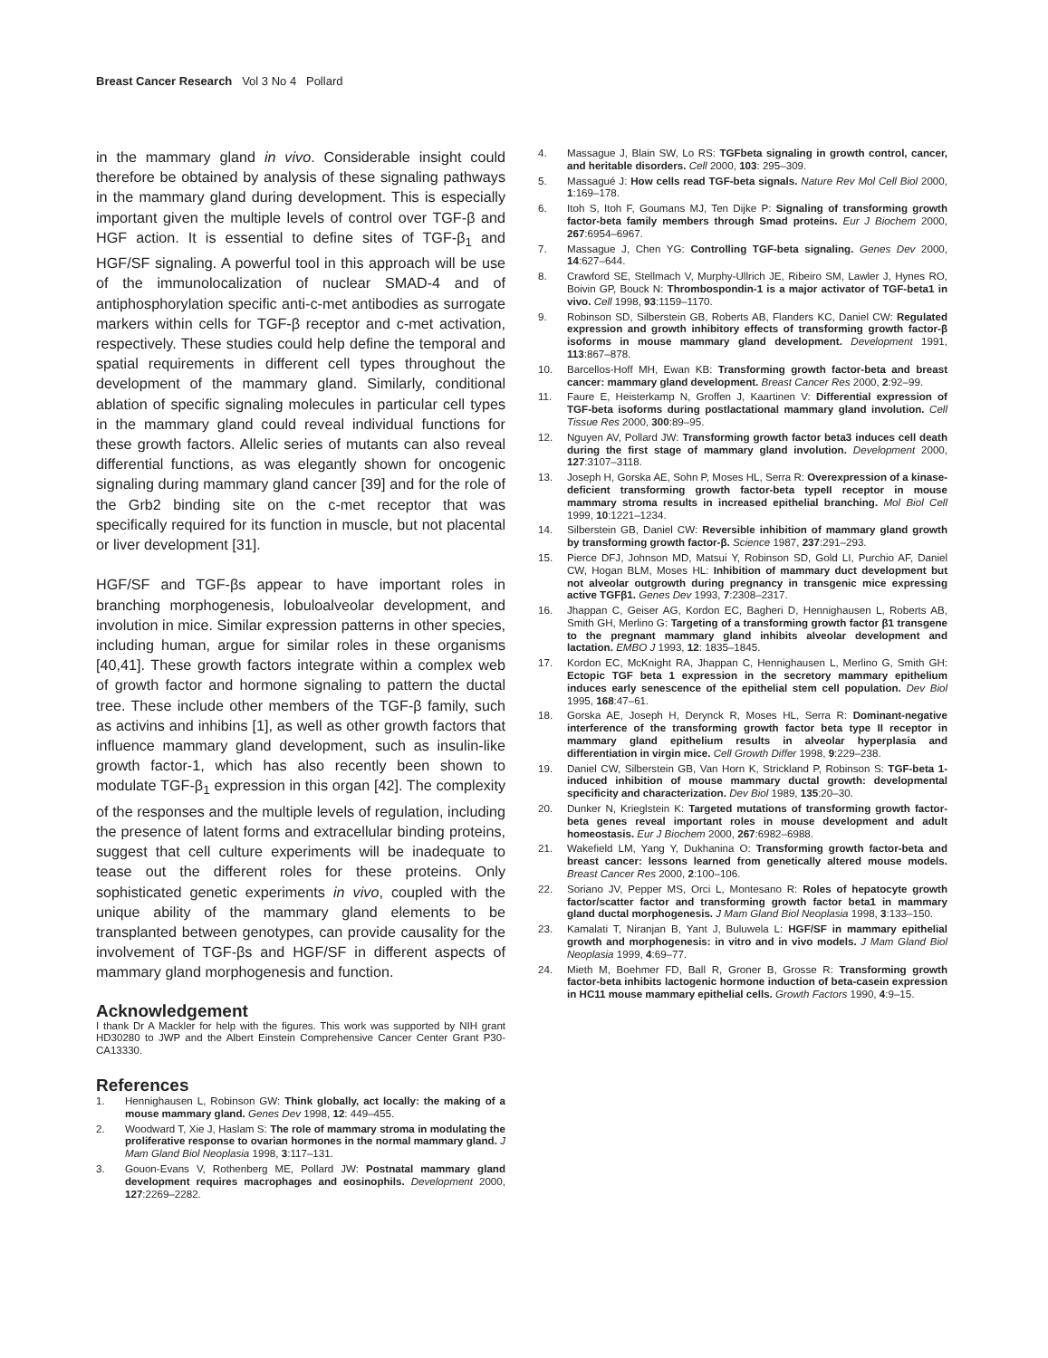Breast Cancer Research Vol 3 No 4 Pollard
in the mammary gland in vivo. Considerable insight could therefore be obtained by analysis of these signaling pathways in the mammary gland during development. This is especially important given the multiple levels of control over TGF-β and HGF action. It is essential to define sites of TGF-β<sub>1</sub> and HGF/SF signaling. A powerful tool in this approach will be use of the immunolocalization of nuclear SMAD-4 and of antiphosphorylation specific anti-c-met antibodies as surrogate markers within cells for TGF-β receptor and c-met activation, respectively. These studies could help define the temporal and spatial requirements in different cell types throughout the development of the mammary gland. Similarly, conditional ablation of specific signaling molecules in particular cell types in the mammary gland could reveal individual functions for these growth factors. Allelic series of mutants can also reveal differential functions, as was elegantly shown for oncogenic signaling during mammary gland cancer [39] and for the role of the Grb2 binding site on the c-met receptor that was specifically required for its function in muscle, but not placental or liver development [31].
HGF/SF and TGF-βs appear to have important roles in branching morphogenesis, lobuloalveolar development, and involution in mice. Similar expression patterns in other species, including human, argue for similar roles in these organisms [40,41]. These growth factors integrate within a complex web of growth factor and hormone signaling to pattern the ductal tree. These include other members of the TGF-β family, such as activins and inhibins [1], as well as other growth factors that influence mammary gland development, such as insulin-like growth factor-1, which has also recently been shown to modulate TGF-β<sub>1</sub> expression in this organ [42]. The complexity of the responses and the multiple levels of regulation, including the presence of latent forms and extracellular binding proteins, suggest that cell culture experiments will be inadequate to tease out the different roles for these proteins. Only sophisticated genetic experiments in vivo, coupled with the unique ability of the mammary gland elements to be transplanted between genotypes, can provide causality for the involvement of TGF-βs and HGF/SF in different aspects of mammary gland morphogenesis and function.
Acknowledgement
I thank Dr A Mackler for help with the figures. This work was supported by NIH grant HD30280 to JWP and the Albert Einstein Comprehensive Cancer Center Grant P30-CA13330.
References
1. Hennighausen L, Robinson GW: Think globally, act locally: the making of a mouse mammary gland. Genes Dev 1998, 12: 449–455.
2. Woodward T, Xie J, Haslam S: The role of mammary stroma in modulating the proliferative response to ovarian hormones in the normal mammary gland. J Mam Gland Biol Neoplasia 1998, 3:117–131.
3. Gouon-Evans V, Rothenberg ME, Pollard JW: Postnatal mammary gland development requires macrophages and eosinophils. Development 2000, 127:2269–2282.
4. Massague J, Blain SW, Lo RS: TGFbeta signaling in growth control, cancer, and heritable disorders. Cell 2000, 103: 295–309.
5. Massagué J: How cells read TGF-beta signals. Nature Rev Mol Cell Biol 2000, 1:169–178.
6. Itoh S, Itoh F, Goumans MJ, Ten Dijke P: Signaling of transforming growth factor-beta family members through Smad proteins. Eur J Biochem 2000, 267:6954–6967.
7. Massague J, Chen YG: Controlling TGF-beta signaling. Genes Dev 2000, 14:627–644.
8. Crawford SE, Stellmach V, Murphy-Ullrich JE, Ribeiro SM, Lawler J, Hynes RO, Boivin GP, Bouck N: Thrombospondin-1 is a major activator of TGF-beta1 in vivo. Cell 1998, 93:1159–1170.
9. Robinson SD, Silberstein GB, Roberts AB, Flanders KC, Daniel CW: Regulated expression and growth inhibitory effects of transforming growth factor-β isoforms in mouse mammary gland development. Development 1991, 113:867–878.
10. Barcellos-Hoff MH, Ewan KB: Transforming growth factor-beta and breast cancer: mammary gland development. Breast Cancer Res 2000, 2:92–99.
11. Faure E, Heisterkamp N, Groffen J, Kaartinen V: Differential expression of TGF-beta isoforms during postlactational mammary gland involution. Cell Tissue Res 2000, 300:89–95.
12. Nguyen AV, Pollard JW: Transforming growth factor beta3 induces cell death during the first stage of mammary gland involution. Development 2000, 127:3107–3118.
13. Joseph H, Gorska AE, Sohn P, Moses HL, Serra R: Overexpression of a kinase-deficient transforming growth factor-beta typeII receptor in mouse mammary stroma results in increased epithelial branching. Mol Biol Cell 1999, 10:1221–1234.
14. Silberstein GB, Daniel CW: Reversible inhibition of mammary gland growth by transforming growth factor-β. Science 1987, 237:291–293.
15. Pierce DFJ, Johnson MD, Matsui Y, Robinson SD, Gold LI, Purchio AF, Daniel CW, Hogan BLM, Moses HL: Inhibition of mammary duct development but not alveolar outgrowth during pregnancy in transgenic mice expressing active TGFβ1. Genes Dev 1993, 7:2308–2317.
16. Jhappan C, Geiser AG, Kordon EC, Bagheri D, Hennighausen L, Roberts AB, Smith GH, Merlino G: Targeting of a transforming growth factor β1 transgene to the pregnant mammary gland inhibits alveolar development and lactation. EMBO J 1993, 12: 1835–1845.
17. Kordon EC, McKnight RA, Jhappan C, Hennighausen L, Merlino G, Smith GH: Ectopic TGF beta 1 expression in the secretory mammary epithelium induces early senescence of the epithelial stem cell population. Dev Biol 1995, 168:47–61.
18. Gorska AE, Joseph H, Derynck R, Moses HL, Serra R: Dominant-negative interference of the transforming growth factor beta type II receptor in mammary gland epithelium results in alveolar hyperplasia and differentiation in virgin mice. Cell Growth Differ 1998, 9:229–238.
19. Daniel CW, Silberstein GB, Van Horn K, Strickland P, Robinson S: TGF-beta 1-induced inhibition of mouse mammary ductal growth: developmental specificity and characterization. Dev Biol 1989, 135:20–30.
20. Dunker N, Kriegl­stein K: Targeted mutations of transforming growth factor-beta genes reveal important roles in mouse development and adult homeostasis. Eur J Biochem 2000, 267:6982–6988.
21. Wakefield LM, Yang Y, Dukhanina O: Transforming growth factor-beta and breast cancer: lessons learned from genetically altered mouse models. Breast Cancer Res 2000, 2:100–106.
22. Soriano JV, Pepper MS, Orci L, Montesano R: Roles of hepatocyte growth factor/scatter factor and transforming growth factor beta1 in mammary gland ductal morphogenesis. J Mam Gland Biol Neoplasia 1998, 3:133–150.
23. Kamalati T, Niranjan B, Yant J, Buluwela L: HGF/SF in mammary epithelial growth and morphogenesis: in vitro and in vivo models. J Mam Gland Biol Neoplasia 1999, 4:69–77.
24. Mieth M, Boehmer FD, Ball R, Groner B, Grosse R: Transforming growth factor-beta inhibits lactogenic hormone induction of beta-casein expression in HC11 mouse mammary epithelial cells. Growth Factors 1990, 4:9–15.